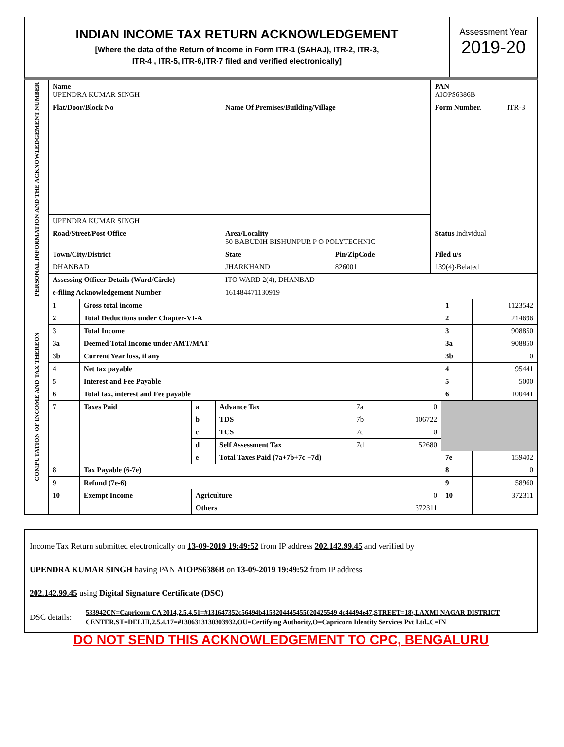INDIAN INCOME TAX RETURN ACKNOWLEDGEMENT
[Where the data of the Return of Income in Form ITR-1 (SAHAJ), ITR-2, ITR-3,
ITR-4 , ITR-5, ITR-6,ITR-7 filed and verified electronically]
Assessment Year
2019-20
| PERSONAL INFORMATION AND THE ACKNOWLEDGEMENT NUMBER | Name UPENDRA KUMAR SINGH | | | PAN AIOPS6386B | |
| | Flat/Door/Block No | Name Of Premises/Building/Village | | Form Number. | ITR-3 |
| | UPENDRA KUMAR SINGH | | | | |
| | Road/Street/Post Office | Area/Locality 50 BABUDIH BISHUNPUR P O POLYTECHNIC | | Status Individual | |
| | Town/City/District | State | Pin/ZipCode | Filed u/s | |
| | DHANBAD | JHARKHAND | 826001 | 139(4)-Belated | |
| | Assessing Officer Details (Ward/Circle) | ITO WARD 2(4), DHANBAD | | | |
| | e-filing Acknowledgement Number | 161484471130919 | | | |
| COMPUTATION OF INCOME AND TAX THEREON | 1 | Gross total income | | | | | 1 | 1123542 |
| | 2 | Total Deductions under Chapter-VI-A | | | | | 2 | 214696 |
| | 3 | Total Income | | | | | 3 | 908850 |
| | 3a | Deemed Total Income under AMT/MAT | | | | | 3a | 908850 |
| | 3b | Current Year loss, if any | | | | | 3b | 0 |
| | 4 | Net tax payable | | | | | 4 | 95441 |
| | 5 | Interest and Fee Payable | | | | | 5 | 5000 |
| | 6 | Total tax, interest and Fee payable | | | | | 6 | 100441 |
| | 7 | Taxes Paid | a | Advance Tax | 7a | 0 | | |
| | | | b | TDS | 7b | 106722 | | |
| | | | c | TCS | 7c | 0 | | |
| | | | d | Self Assessment Tax | 7d | 52680 | | |
| | | | e | Total Taxes Paid (7a+7b+7c +7d) | | | 7e | 159402 |
| | 8 | Tax Payable (6-7e) | | | | | 8 | 0 |
| | 9 | Refund (7e-6) | | | | | 9 | 58960 |
| | 10 | Exempt Income | Agriculture | | 0 | | 10 | 372311 |
| | | | Others | | 372311 | | | |
Income Tax Return submitted electronically on 13-09-2019 19:49:52 from IP address 202.142.99.45 and verified by
UPENDRA KUMAR SINGH having PAN AIOPS6386B on 13-09-2019 19:49:52 from IP address
202.142.99.45 using Digital Signature Certificate (DSC)
DSC details: 533942CN=Capricorn CA 2014,2.5.4.51=#131647352c56494b4153204445455020425549 4c44494e47,STREET=18\,LAXMI NAGAR DISTRICT CENTER,ST=DELHI,2.5.4.17=#1306313130303932,OU=Certifying Authority,O=Capricorn Identity Services Pvt Ltd.,C=IN
DO NOT SEND THIS ACKNOWLEDGEMENT TO CPC, BENGALURU